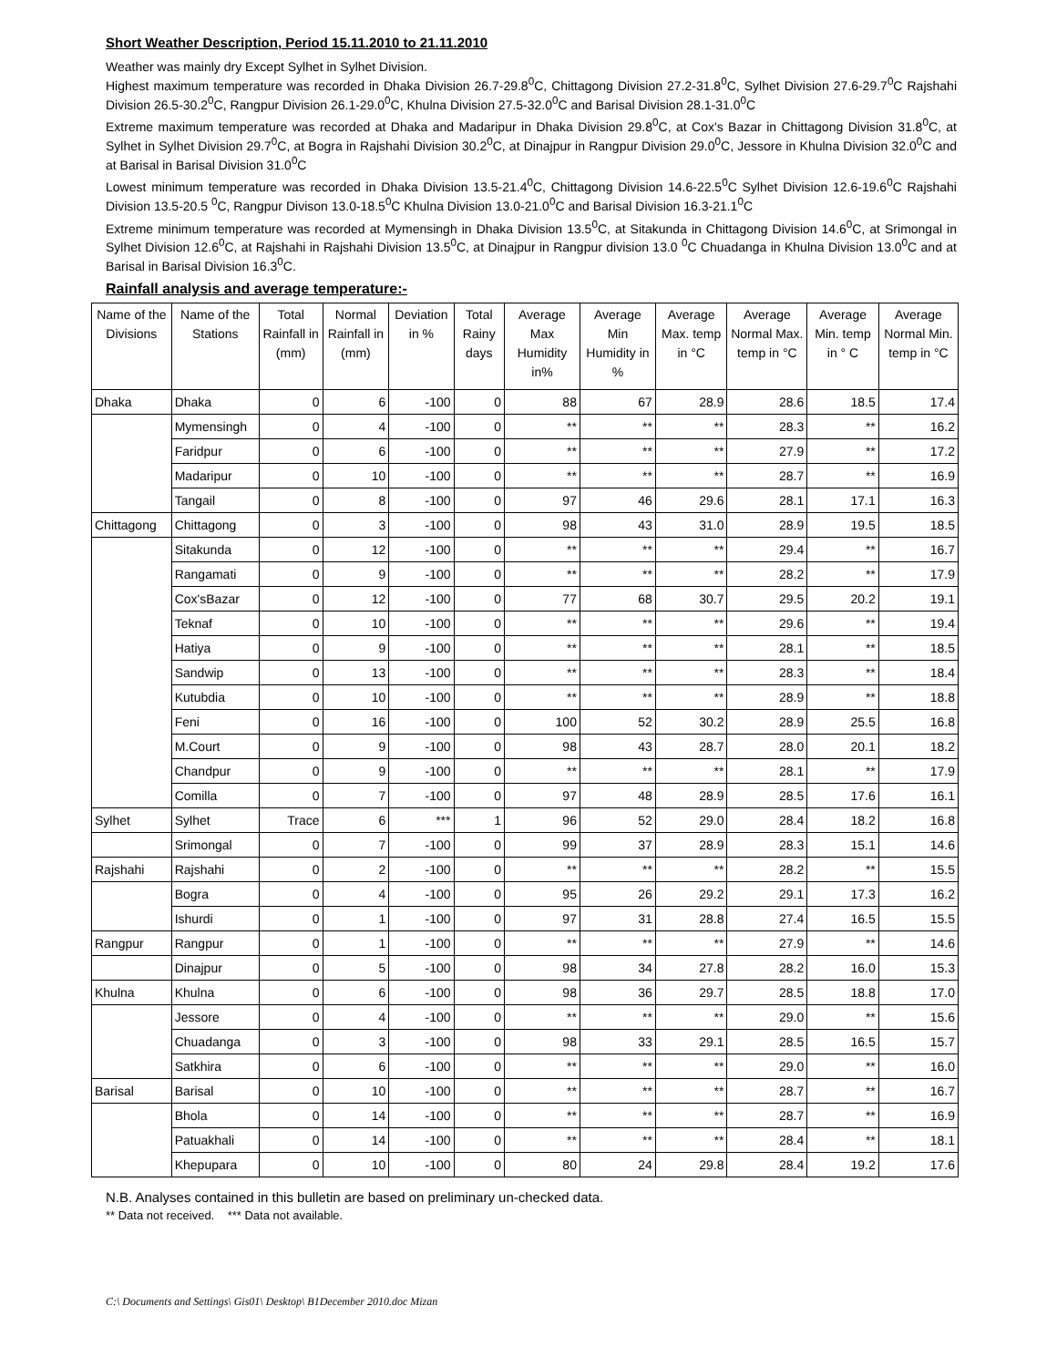Short Weather Description, Period 15.11.2010 to 21.11.2010
Weather was mainly dry Except Sylhet in Sylhet Division.
Highest maximum temperature was recorded in Dhaka Division 26.7-29.8<sup>0</sup>C, Chittagong Division 27.2-31.8<sup>0</sup>C, Sylhet Division 27.6-29.7<sup>0</sup>C Rajshahi Division 26.5-30.2<sup>0</sup>C, Rangpur Division 26.1-29.0<sup>0</sup>C, Khulna Division 27.5-32.0<sup>0</sup>C and Barisal Division 28.1-31.0<sup>0</sup>C
Extreme maximum temperature was recorded at Dhaka and Madaripur in Dhaka Division 29.8<sup>0</sup>C, at Cox's Bazar in Chittagong Division 31.8<sup>0</sup>C, at Sylhet in Sylhet Division 29.7<sup>0</sup>C, at Bogra in Rajshahi Division 30.2<sup>0</sup>C, at Dinajpur in Rangpur Division 29.0<sup>0</sup>C, Jessore in Khulna Division 32.0<sup>0</sup>C and at Barisal in Barisal Division 31.0<sup>0</sup>C
Lowest minimum temperature was recorded in Dhaka Division 13.5-21.4<sup>0</sup>C, Chittagong Division 14.6-22.5<sup>0</sup>C Sylhet Division 12.6-19.6<sup>0</sup>C Rajshahi Division 13.5-20.5 <sup>0</sup>C, Rangpur Divison 13.0-18.5<sup>0</sup>C Khulna Division 13.0-21.0<sup>0</sup>C and Barisal Division 16.3-21.1<sup>0</sup>C
Extreme minimum temperature was recorded at Mymensingh in Dhaka Division 13.5<sup>0</sup>C, at Sitakunda in Chittagong Division 14.6<sup>0</sup>C, at Srimongal in Sylhet Division 12.6<sup>0</sup>C, at Rajshahi in Rajshahi Division 13.5<sup>0</sup>C, at Dinajpur in Rangpur division 13.0 <sup>0</sup>C Chuadanga in Khulna Division 13.0<sup>0</sup>C and at Barisal in Barisal Division 16.3<sup>0</sup>C.
Rainfall analysis and average temperature:-
| Name of the Divisions | Name of the Stations | Total Rainfall in (mm) | Normal Rainfall in (mm) | Deviation in % | Total Rainy days | Average Max Humidity in% | Average Min Humidity in % | Average Max. temp in °C | Average Normal Max. temp in °C | Average Min. temp in ° C | Average Normal Min. temp in °C |
| --- | --- | --- | --- | --- | --- | --- | --- | --- | --- | --- | --- |
| Dhaka | Dhaka | 0 | 6 | -100 | 0 | 88 | 67 | 28.9 | 28.6 | 18.5 | 17.4 |
| | Mymensingh | 0 | 4 | -100 | 0 | ** | ** | ** | 28.3 | ** | 16.2 |
| | Faridpur | 0 | 6 | -100 | 0 | ** | ** | ** | 27.9 | ** | 17.2 |
| | Madaripur | 0 | 10 | -100 | 0 | ** | ** | ** | 28.7 | ** | 16.9 |
| | Tangail | 0 | 8 | -100 | 0 | 97 | 46 | 29.6 | 28.1 | 17.1 | 16.3 |
| Chittagong | Chittagong | 0 | 3 | -100 | 0 | 98 | 43 | 31.0 | 28.9 | 19.5 | 18.5 |
| | Sitakunda | 0 | 12 | -100 | 0 | ** | ** | ** | 29.4 | ** | 16.7 |
| | Rangamati | 0 | 9 | -100 | 0 | ** | ** | ** | 28.2 | ** | 17.9 |
| | Cox'sBazar | 0 | 12 | -100 | 0 | 77 | 68 | 30.7 | 29.5 | 20.2 | 19.1 |
| | Teknaf | 0 | 10 | -100 | 0 | ** | ** | ** | 29.6 | ** | 19.4 |
| | Hatiya | 0 | 9 | -100 | 0 | ** | ** | ** | 28.1 | ** | 18.5 |
| | Sandwip | 0 | 13 | -100 | 0 | ** | ** | ** | 28.3 | ** | 18.4 |
| | Kutubdia | 0 | 10 | -100 | 0 | ** | ** | ** | 28.9 | ** | 18.8 |
| | Feni | 0 | 16 | -100 | 0 | 100 | 52 | 30.2 | 28.9 | 25.5 | 16.8 |
| | M.Court | 0 | 9 | -100 | 0 | 98 | 43 | 28.7 | 28.0 | 20.1 | 18.2 |
| | Chandpur | 0 | 9 | -100 | 0 | ** | ** | ** | 28.1 | ** | 17.9 |
| | Comilla | 0 | 7 | -100 | 0 | 97 | 48 | 28.9 | 28.5 | 17.6 | 16.1 |
| Sylhet | Sylhet | Trace | 6 | *** | 1 | 96 | 52 | 29.0 | 28.4 | 18.2 | 16.8 |
| | Srimongal | 0 | 7 | -100 | 0 | 99 | 37 | 28.9 | 28.3 | 15.1 | 14.6 |
| Rajshahi | Rajshahi | 0 | 2 | -100 | 0 | ** | ** | ** | 28.2 | ** | 15.5 |
| | Bogra | 0 | 4 | -100 | 0 | 95 | 26 | 29.2 | 29.1 | 17.3 | 16.2 |
| | Ishurdi | 0 | 1 | -100 | 0 | 97 | 31 | 28.8 | 27.4 | 16.5 | 15.5 |
| Rangpur | Rangpur | 0 | 1 | -100 | 0 | ** | ** | ** | 27.9 | ** | 14.6 |
| | Dinajpur | 0 | 5 | -100 | 0 | 98 | 34 | 27.8 | 28.2 | 16.0 | 15.3 |
| Khulna | Khulna | 0 | 6 | -100 | 0 | 98 | 36 | 29.7 | 28.5 | 18.8 | 17.0 |
| | Jessore | 0 | 4 | -100 | 0 | ** | ** | ** | 29.0 | ** | 15.6 |
| | Chuadanga | 0 | 3 | -100 | 0 | 98 | 33 | 29.1 | 28.5 | 16.5 | 15.7 |
| | Satkhira | 0 | 6 | -100 | 0 | ** | ** | ** | 29.0 | ** | 16.0 |
| Barisal | Barisal | 0 | 10 | -100 | 0 | ** | ** | ** | 28.7 | ** | 16.7 |
| | Bhola | 0 | 14 | -100 | 0 | ** | ** | ** | 28.7 | ** | 16.9 |
| | Patuakhali | 0 | 14 | -100 | 0 | ** | ** | ** | 28.4 | ** | 18.1 |
| | Khepupara | 0 | 10 | -100 | 0 | 80 | 24 | 29.8 | 28.4 | 19.2 | 17.6 |
N.B. Analyses contained in this bulletin are based on preliminary un-checked data.
** Data not received. *** Data not available.
C:\ Documents and Settings\ Gis01\ Desktop\ B1December 2010.doc Mizan